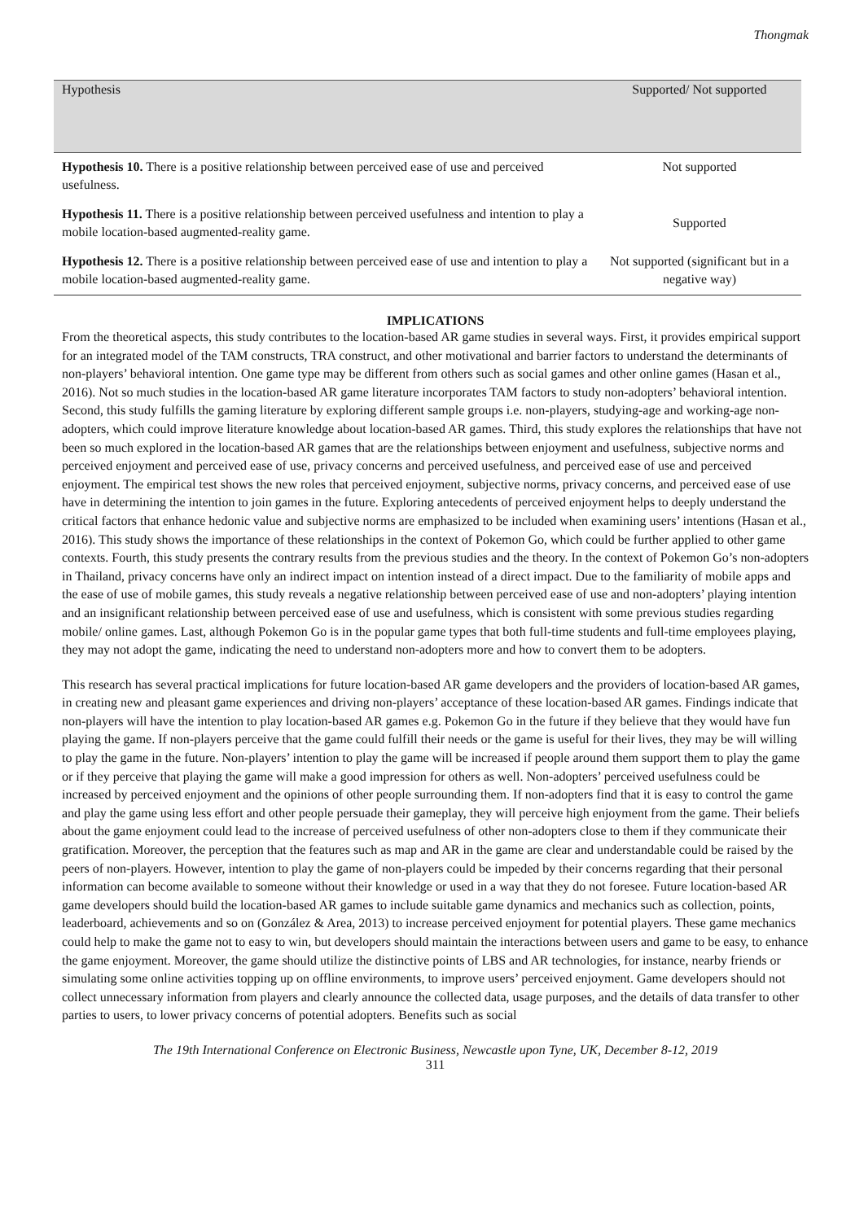Thongmak
| Hypothesis | Supported/ Not supported |
| --- | --- |
| Hypothesis 10. There is a positive relationship between perceived ease of use and perceived usefulness. | Not supported |
| Hypothesis 11. There is a positive relationship between perceived usefulness and intention to play a mobile location-based augmented-reality game. | Supported |
| Hypothesis 12. There is a positive relationship between perceived ease of use and intention to play a mobile location-based augmented-reality game. | Not supported (significant but in a negative way) |
IMPLICATIONS
From the theoretical aspects, this study contributes to the location-based AR game studies in several ways. First, it provides empirical support for an integrated model of the TAM constructs, TRA construct, and other motivational and barrier factors to understand the determinants of non-players’ behavioral intention. One game type may be different from others such as social games and other online games (Hasan et al., 2016). Not so much studies in the location-based AR game literature incorporates TAM factors to study non-adopters’ behavioral intention. Second, this study fulfills the gaming literature by exploring different sample groups i.e. non-players, studying-age and working-age non-adopters, which could improve literature knowledge about location-based AR games. Third, this study explores the relationships that have not been so much explored in the location-based AR games that are the relationships between enjoyment and usefulness, subjective norms and perceived enjoyment and perceived ease of use, privacy concerns and perceived usefulness, and perceived ease of use and perceived enjoyment. The empirical test shows the new roles that perceived enjoyment, subjective norms, privacy concerns, and perceived ease of use have in determining the intention to join games in the future. Exploring antecedents of perceived enjoyment helps to deeply understand the critical factors that enhance hedonic value and subjective norms are emphasized to be included when examining users’ intentions (Hasan et al., 2016). This study shows the importance of these relationships in the context of Pokemon Go, which could be further applied to other game contexts. Fourth, this study presents the contrary results from the previous studies and the theory. In the context of Pokemon Go’s non-adopters in Thailand, privacy concerns have only an indirect impact on intention instead of a direct impact. Due to the familiarity of mobile apps and the ease of use of mobile games, this study reveals a negative relationship between perceived ease of use and non-adopters’ playing intention and an insignificant relationship between perceived ease of use and usefulness, which is consistent with some previous studies regarding mobile/ online games. Last, although Pokemon Go is in the popular game types that both full-time students and full-time employees playing, they may not adopt the game, indicating the need to understand non-adopters more and how to convert them to be adopters.
This research has several practical implications for future location-based AR game developers and the providers of location-based AR games, in creating new and pleasant game experiences and driving non-players’ acceptance of these location-based AR games. Findings indicate that non-players will have the intention to play location-based AR games e.g. Pokemon Go in the future if they believe that they would have fun playing the game. If non-players perceive that the game could fulfill their needs or the game is useful for their lives, they may be will willing to play the game in the future. Non-players’ intention to play the game will be increased if people around them support them to play the game or if they perceive that playing the game will make a good impression for others as well. Non-adopters’ perceived usefulness could be increased by perceived enjoyment and the opinions of other people surrounding them. If non-adopters find that it is easy to control the game and play the game using less effort and other people persuade their gameplay, they will perceive high enjoyment from the game. Their beliefs about the game enjoyment could lead to the increase of perceived usefulness of other non-adopters close to them if they communicate their gratification. Moreover, the perception that the features such as map and AR in the game are clear and understandable could be raised by the peers of non-players. However, intention to play the game of non-players could be impeded by their concerns regarding that their personal information can become available to someone without their knowledge or used in a way that they do not foresee. Future location-based AR game developers should build the location-based AR games to include suitable game dynamics and mechanics such as collection, points, leaderboard, achievements and so on (González & Area, 2013) to increase perceived enjoyment for potential players. These game mechanics could help to make the game not to easy to win, but developers should maintain the interactions between users and game to be easy, to enhance the game enjoyment. Moreover, the game should utilize the distinctive points of LBS and AR technologies, for instance, nearby friends or simulating some online activities topping up on offline environments, to improve users’ perceived enjoyment. Game developers should not collect unnecessary information from players and clearly announce the collected data, usage purposes, and the details of data transfer to other parties to users, to lower privacy concerns of potential adopters. Benefits such as social
The 19th International Conference on Electronic Business, Newcastle upon Tyne, UK, December 8-12, 2019
311